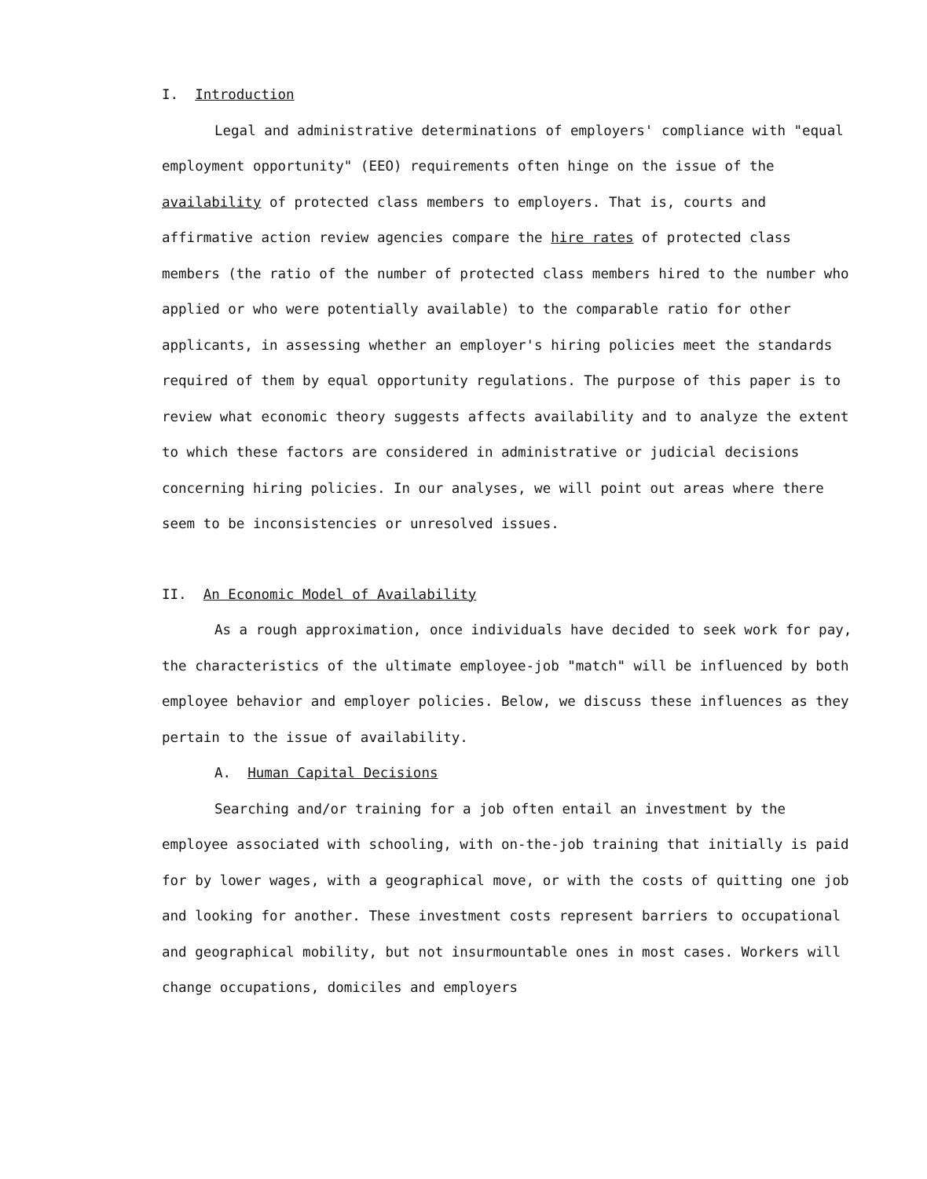I. Introduction
Legal and administrative determinations of employers' compliance with "equal employment opportunity" (EEO) requirements often hinge on the issue of the availability of protected class members to employers. That is, courts and affirmative action review agencies compare the hire rates of protected class members (the ratio of the number of protected class members hired to the number who applied or who were potentially available) to the comparable ratio for other applicants, in assessing whether an employer's hiring policies meet the standards required of them by equal opportunity regulations. The purpose of this paper is to review what economic theory suggests affects availability and to analyze the extent to which these factors are considered in administrative or judicial decisions concerning hiring policies. In our analyses, we will point out areas where there seem to be inconsistencies or unresolved issues.
II. An Economic Model of Availability
As a rough approximation, once individuals have decided to seek work for pay, the characteristics of the ultimate employee-job "match" will be influenced by both employee behavior and employer policies. Below, we discuss these influences as they pertain to the issue of availability.
A. Human Capital Decisions
Searching and/or training for a job often entail an investment by the employee associated with schooling, with on-the-job training that initially is paid for by lower wages, with a geographical move, or with the costs of quitting one job and looking for another. These investment costs represent barriers to occupational and geographical mobility, but not insurmountable ones in most cases. Workers will change occupations, domiciles and employers